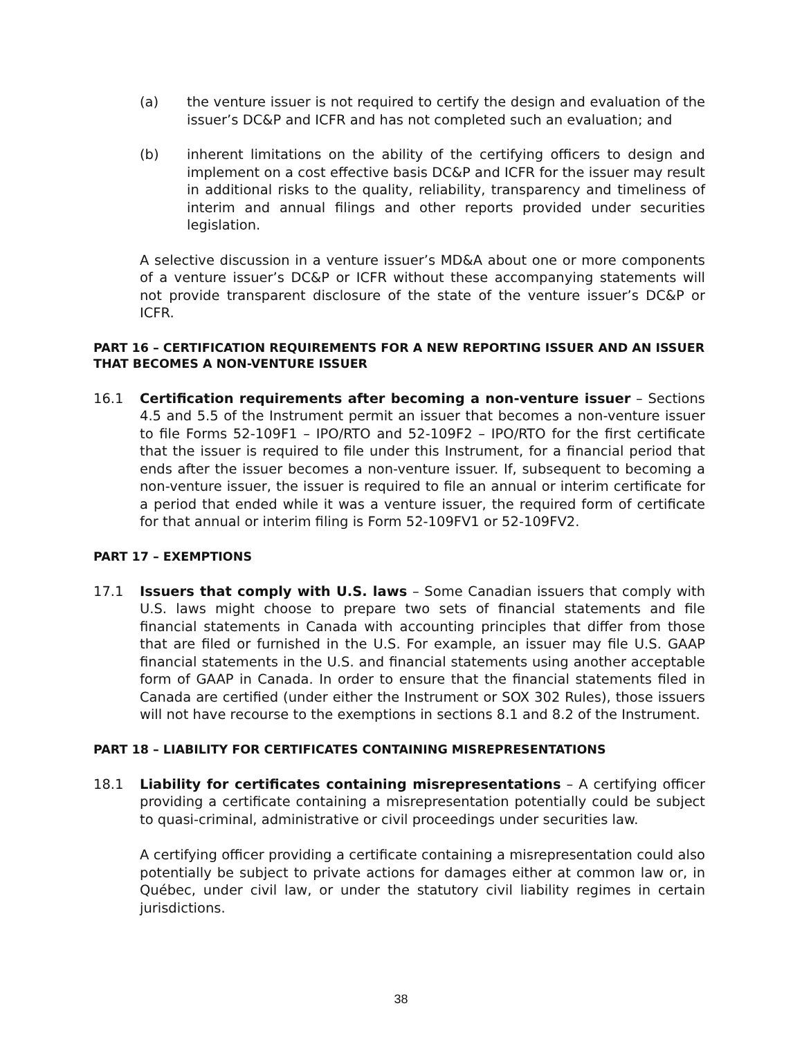(a) the venture issuer is not required to certify the design and evaluation of the issuer’s DC&P and ICFR and has not completed such an evaluation; and
(b) inherent limitations on the ability of the certifying officers to design and implement on a cost effective basis DC&P and ICFR for the issuer may result in additional risks to the quality, reliability, transparency and timeliness of interim and annual filings and other reports provided under securities legislation.
A selective discussion in a venture issuer’s MD&A about one or more components of a venture issuer’s DC&P or ICFR without these accompanying statements will not provide transparent disclosure of the state of the venture issuer’s DC&P or ICFR.
PART 16 – CERTIFICATION REQUIREMENTS FOR A NEW REPORTING ISSUER AND AN ISSUER THAT BECOMES A NON-VENTURE ISSUER
16.1 Certification requirements after becoming a non-venture issuer – Sections 4.5 and 5.5 of the Instrument permit an issuer that becomes a non-venture issuer to file Forms 52-109F1 – IPO/RTO and 52-109F2 – IPO/RTO for the first certificate that the issuer is required to file under this Instrument, for a financial period that ends after the issuer becomes a non-venture issuer. If, subsequent to becoming a non-venture issuer, the issuer is required to file an annual or interim certificate for a period that ended while it was a venture issuer, the required form of certificate for that annual or interim filing is Form 52-109FV1 or 52-109FV2.
PART 17 – EXEMPTIONS
17.1 Issuers that comply with U.S. laws – Some Canadian issuers that comply with U.S. laws might choose to prepare two sets of financial statements and file financial statements in Canada with accounting principles that differ from those that are filed or furnished in the U.S. For example, an issuer may file U.S. GAAP financial statements in the U.S. and financial statements using another acceptable form of GAAP in Canada. In order to ensure that the financial statements filed in Canada are certified (under either the Instrument or SOX 302 Rules), those issuers will not have recourse to the exemptions in sections 8.1 and 8.2 of the Instrument.
PART 18 – LIABILITY FOR CERTIFICATES CONTAINING MISREPRESENTATIONS
18.1 Liability for certificates containing misrepresentations – A certifying officer providing a certificate containing a misrepresentation potentially could be subject to quasi-criminal, administrative or civil proceedings under securities law.
A certifying officer providing a certificate containing a misrepresentation could also potentially be subject to private actions for damages either at common law or, in Québec, under civil law, or under the statutory civil liability regimes in certain jurisdictions.
38